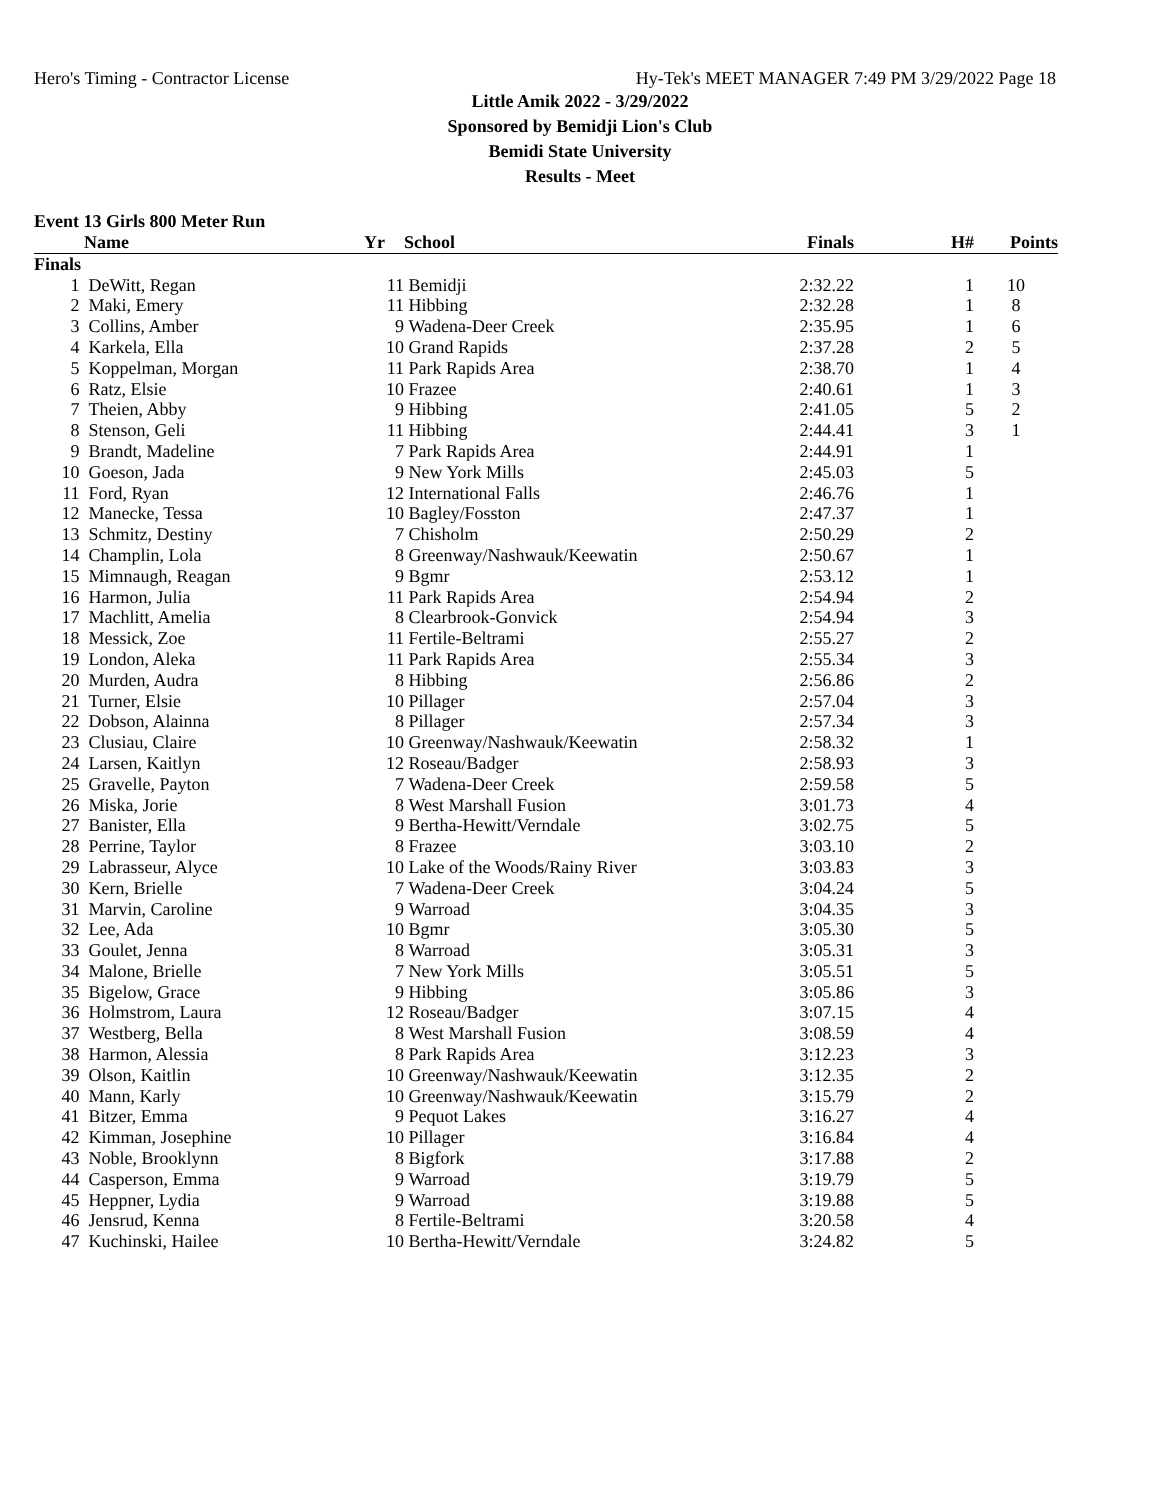Hero's Timing - Contractor License Hy-Tek's MEET MANAGER 7:49 PM 3/29/2022 Page 18
Little Amik 2022 - 3/29/2022
Sponsored by Bemidji Lion's Club
Bemidi State University
Results - Meet
Event 13 Girls 800 Meter Run
| | Name | Yr | School | Finals | H# | Points |
| --- | --- | --- | --- | --- | --- | --- |
| Finals | | | | | | |
| 1 | DeWitt, Regan | 11 | Bemidji | 2:32.22 | 1 | 10 |
| 2 | Maki, Emery | 11 | Hibbing | 2:32.28 | 1 | 8 |
| 3 | Collins, Amber | 9 | Wadena-Deer Creek | 2:35.95 | 1 | 6 |
| 4 | Karkela, Ella | 10 | Grand Rapids | 2:37.28 | 2 | 5 |
| 5 | Koppelman, Morgan | 11 | Park Rapids Area | 2:38.70 | 1 | 4 |
| 6 | Ratz, Elsie | 10 | Frazee | 2:40.61 | 1 | 3 |
| 7 | Theien, Abby | 9 | Hibbing | 2:41.05 | 5 | 2 |
| 8 | Stenson, Geli | 11 | Hibbing | 2:44.41 | 3 | 1 |
| 9 | Brandt, Madeline | 7 | Park Rapids Area | 2:44.91 | 1 | |
| 10 | Goeson, Jada | 9 | New York Mills | 2:45.03 | 5 | |
| 11 | Ford, Ryan | 12 | International Falls | 2:46.76 | 1 | |
| 12 | Manecke, Tessa | 10 | Bagley/Fosston | 2:47.37 | 1 | |
| 13 | Schmitz, Destiny | 7 | Chisholm | 2:50.29 | 2 | |
| 14 | Champlin, Lola | 8 | Greenway/Nashwauk/Keewatin | 2:50.67 | 1 | |
| 15 | Mimnaugh, Reagan | 9 | Bgmr | 2:53.12 | 1 | |
| 16 | Harmon, Julia | 11 | Park Rapids Area | 2:54.94 | 2 | |
| 17 | Machlitt, Amelia | 8 | Clearbrook-Gonvick | 2:54.94 | 3 | |
| 18 | Messick, Zoe | 11 | Fertile-Beltrami | 2:55.27 | 2 | |
| 19 | London, Aleka | 11 | Park Rapids Area | 2:55.34 | 3 | |
| 20 | Murden, Audra | 8 | Hibbing | 2:56.86 | 2 | |
| 21 | Turner, Elsie | 10 | Pillager | 2:57.04 | 3 | |
| 22 | Dobson, Alainna | 8 | Pillager | 2:57.34 | 3 | |
| 23 | Clusiau, Claire | 10 | Greenway/Nashwauk/Keewatin | 2:58.32 | 1 | |
| 24 | Larsen, Kaitlyn | 12 | Roseau/Badger | 2:58.93 | 3 | |
| 25 | Gravelle, Payton | 7 | Wadena-Deer Creek | 2:59.58 | 5 | |
| 26 | Miska, Jorie | 8 | West Marshall Fusion | 3:01.73 | 4 | |
| 27 | Banister, Ella | 9 | Bertha-Hewitt/Verndale | 3:02.75 | 5 | |
| 28 | Perrine, Taylor | 8 | Frazee | 3:03.10 | 2 | |
| 29 | Labrasseur, Alyce | 10 | Lake of the Woods/Rainy River | 3:03.83 | 3 | |
| 30 | Kern, Brielle | 7 | Wadena-Deer Creek | 3:04.24 | 5 | |
| 31 | Marvin, Caroline | 9 | Warroad | 3:04.35 | 3 | |
| 32 | Lee, Ada | 10 | Bgmr | 3:05.30 | 5 | |
| 33 | Goulet, Jenna | 8 | Warroad | 3:05.31 | 3 | |
| 34 | Malone, Brielle | 7 | New York Mills | 3:05.51 | 5 | |
| 35 | Bigelow, Grace | 9 | Hibbing | 3:05.86 | 3 | |
| 36 | Holmstrom, Laura | 12 | Roseau/Badger | 3:07.15 | 4 | |
| 37 | Westberg, Bella | 8 | West Marshall Fusion | 3:08.59 | 4 | |
| 38 | Harmon, Alessia | 8 | Park Rapids Area | 3:12.23 | 3 | |
| 39 | Olson, Kaitlin | 10 | Greenway/Nashwauk/Keewatin | 3:12.35 | 2 | |
| 40 | Mann, Karly | 10 | Greenway/Nashwauk/Keewatin | 3:15.79 | 2 | |
| 41 | Bitzer, Emma | 9 | Pequot Lakes | 3:16.27 | 4 | |
| 42 | Kimman, Josephine | 10 | Pillager | 3:16.84 | 4 | |
| 43 | Noble, Brooklynn | 8 | Bigfork | 3:17.88 | 2 | |
| 44 | Casperson, Emma | 9 | Warroad | 3:19.79 | 5 | |
| 45 | Heppner, Lydia | 9 | Warroad | 3:19.88 | 5 | |
| 46 | Jensrud, Kenna | 8 | Fertile-Beltrami | 3:20.58 | 4 | |
| 47 | Kuchinski, Hailee | 10 | Bertha-Hewitt/Verndale | 3:24.82 | 5 | |